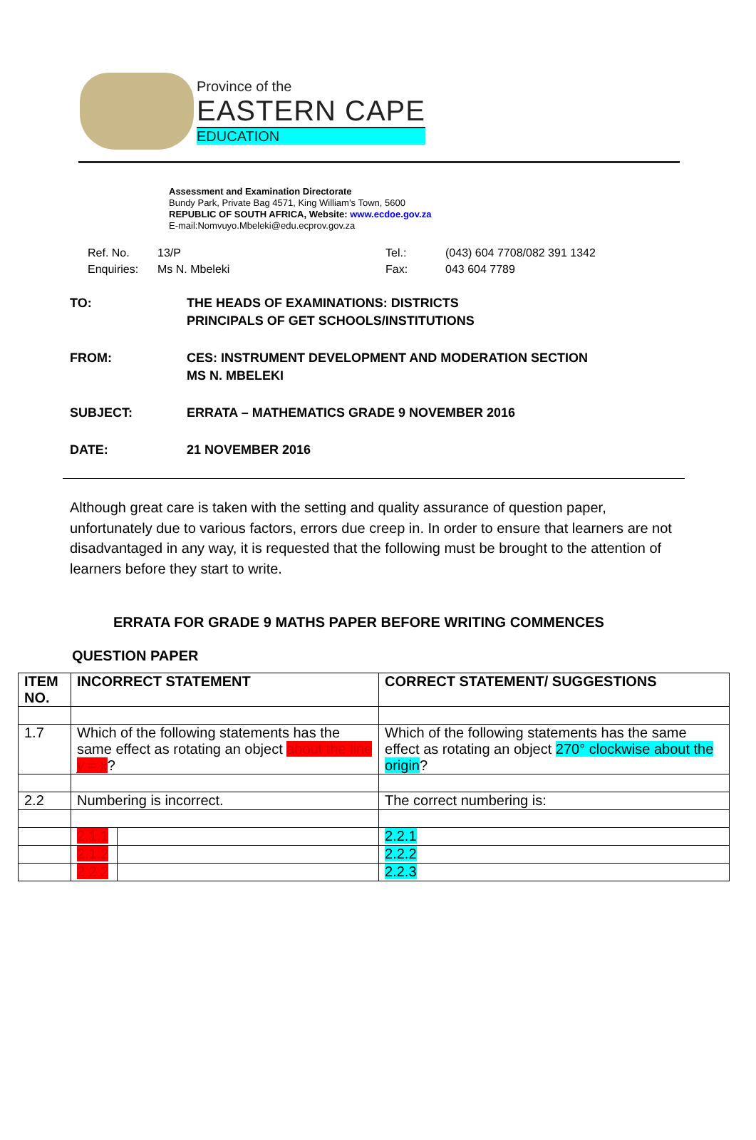Province of the
EASTERN CAPE
EDUCATION
Assessment and Examination Directorate
Bundy Park, Private Bag 4571, King William’s Town, 5600
REPUBLIC OF SOUTH AFRICA, Website: www.ecdoe.gov.za
E-mail:Nomvuyo.Mbeleki@edu.ecprov.gov.za
Ref. No. 13/P Tel.: (043) 604 7708/082 391 1342 Enquiries: Ms N. Mbeleki Fax: 043 604 7789
TO: THE HEADS OF EXAMINATIONS: DISTRICTS
PRINCIPALS OF GET SCHOOLS/INSTITUTIONS
FROM: CES: INSTRUMENT DEVELOPMENT AND MODERATION SECTION
MS N. MBELEKI
SUBJECT: ERRATA – MATHEMATICS GRADE 9 NOVEMBER 2016
DATE: 21 NOVEMBER 2016
Although great care is taken with the setting and quality assurance of question paper, unfortunately due to various factors, errors due creep in. In order to ensure that learners are not disadvantaged in any way, it is requested that the following must be brought to the attention of learners before they start to write.
ERRATA FOR GRADE 9 MATHS PAPER BEFORE WRITING COMMENCES
QUESTION PAPER
| ITEM NO. | INCORRECT STATEMENT | | CORRECT STATEMENT/ SUGGESTIONS |
| --- | --- | --- | --- |
| 1.7 | Which of the following statements has the same effect as rotating an object about the line y = x ? | | Which of the following statements has the same effect as rotating an object 270° clockwise about the origin ? |
| 2.2 | Numbering is incorrect. | | The correct numbering is: |
| | 2.1.1 | | 2.2.1 |
| | 2.1.2 | | 2.2.2 |
| | 2.2.2 | | 2.2.3 |